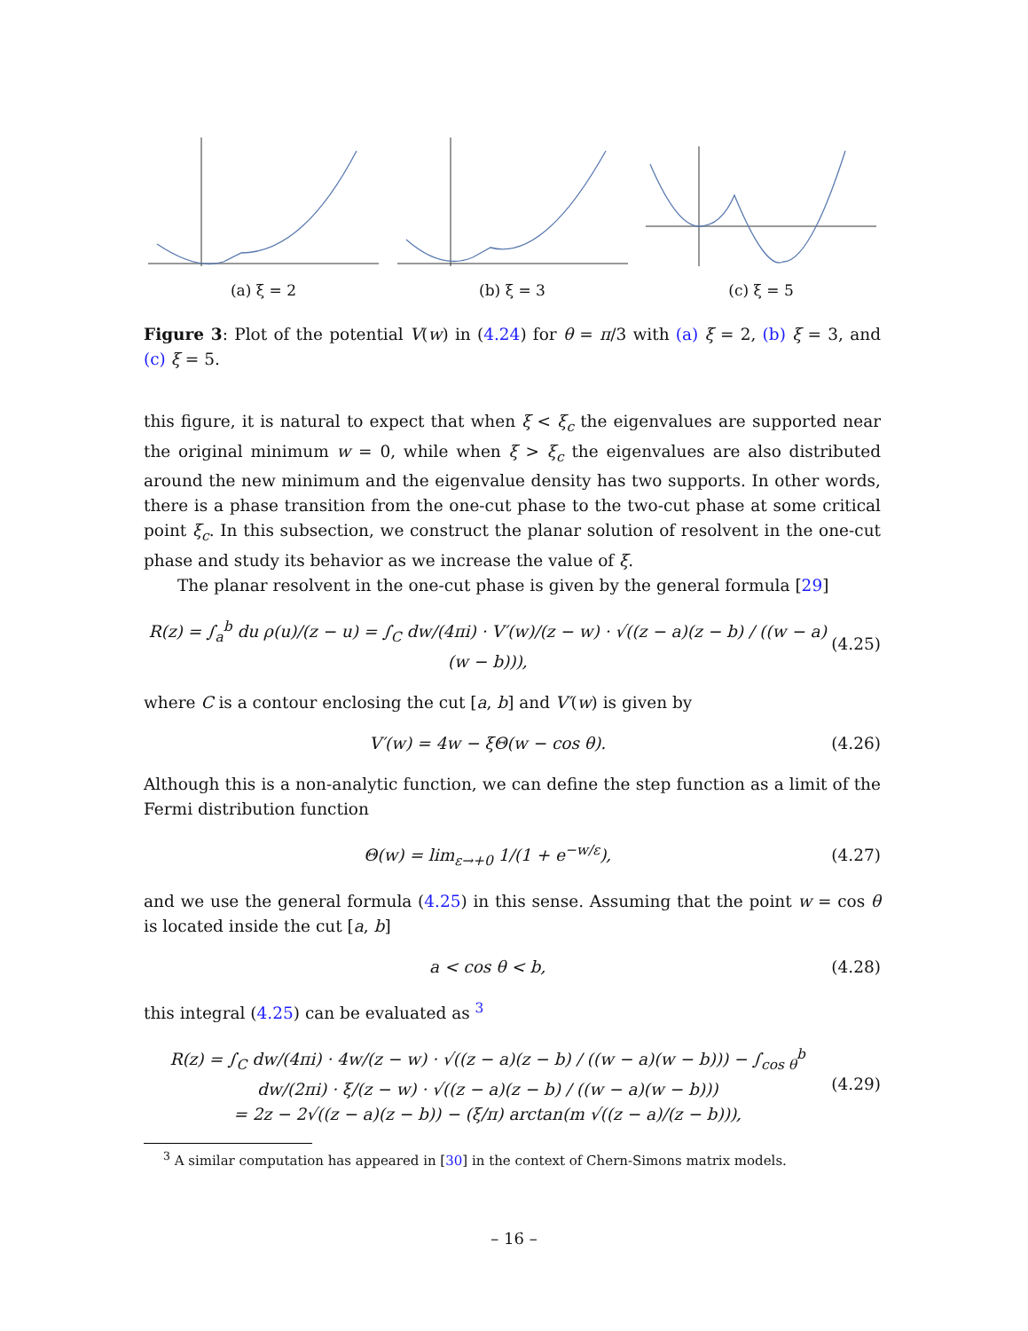(a) ξ = 2 (b) ξ = 3 (c) ξ = 5
Figure 3: Plot of the potential V(w) in (4.24) for θ = π/3 with (a) ξ = 2, (b) ξ = 3, and (c) ξ = 5.
this figure, it is natural to expect that when ξ < ξ<sub>c</sub> the eigenvalues are supported near the original minimum w = 0, while when ξ > ξ<sub>c</sub> the eigenvalues are also distributed around the new minimum and the eigenvalue density has two supports. In other words, there is a phase transition from the one-cut phase to the two-cut phase at some critical point ξ<sub>c</sub>. In this subsection, we construct the planar solution of resolvent in the one-cut phase and study its behavior as we increase the value of ξ.
The planar resolvent in the one-cut phase is given by the general formula [29]
R(z) = ∫<sub>a</sub><sup>b</sup> du ρ(u)/(z − u) = ∫<sub>C</sub> dw/(4πi) · V′(w)/(z − w) · √((z − a)(z − b) / ((w − a)(w − b))), (4.25)
where C is a contour enclosing the cut [a, b] and V′(w) is given by
V′(w) = 4w − ξΘ(w − cos θ). (4.26)
Although this is a non-analytic function, we can define the step function as a limit of the Fermi distribution function
Θ(w) = lim<sub>ε→+0</sub> 1/(1 + e<sup>−w/ε</sup>), (4.27)
and we use the general formula (4.25) in this sense. Assuming that the point w = cos θ is located inside the cut [a, b]
a < cos θ < b, (4.28)
this integral (4.25) can be evaluated as <sup>3</sup>
R(z) = ∫<sub>C</sub> dw/(4πi) · 4w/(z − w) · √((z − a)(z − b) / ((w − a)(w − b))) − ∫<sub>cos θ</sub><sup>b</sup> dw/(2πi) · ξ/(z − w) · √((z − a)(z − b) / ((w − a)(w − b)))
= 2z − 2√((z − a)(z − b)) − (ξ/π) arctan(m √((z − a)/(z − b))), (4.29)
<sup>3</sup> A similar computation has appeared in [30] in the context of Chern-Simons matrix models.
– 16 –